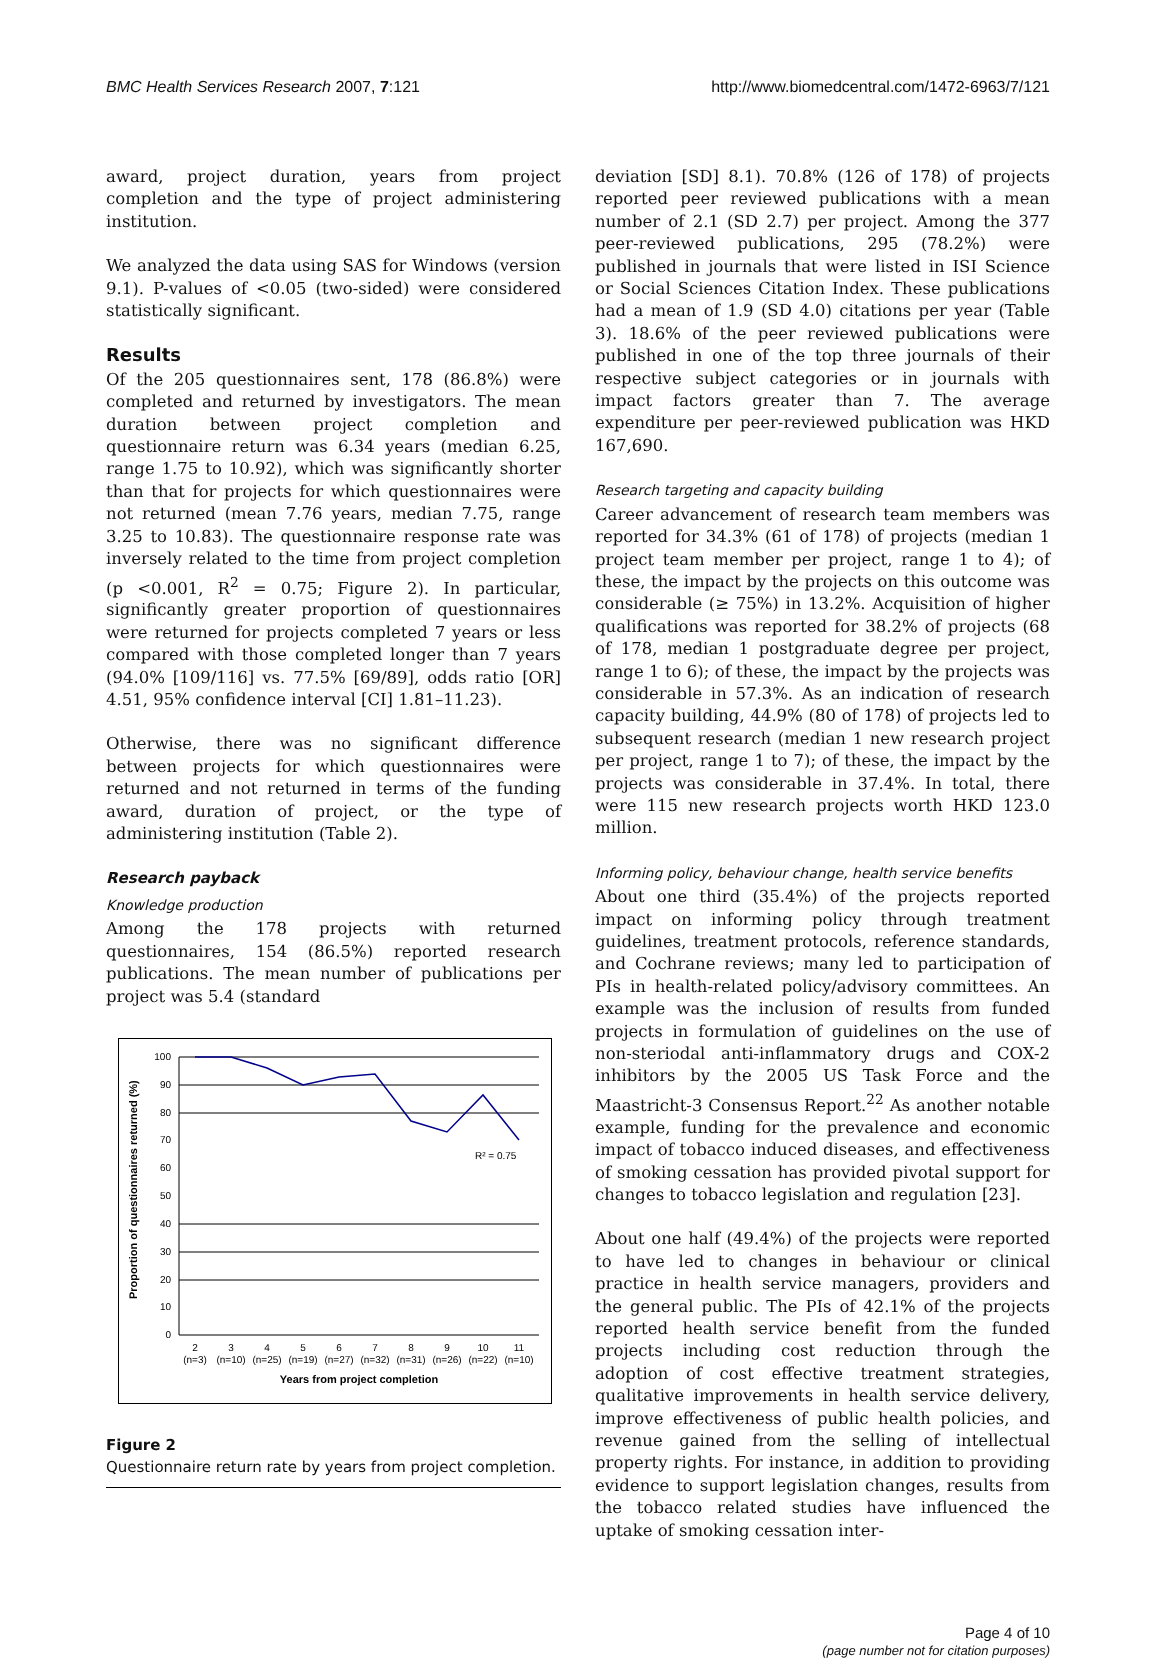BMC Health Services Research 2007, 7:121
http://www.biomedcentral.com/1472-6963/7/121
award, project duration, years from project completion and the type of project administering institution.
We analyzed the data using SAS for Windows (version 9.1). P-values of <0.05 (two-sided) were considered statistically significant.
Results
Of the 205 questionnaires sent, 178 (86.8%) were completed and returned by investigators. The mean duration between project completion and questionnaire return was 6.34 years (median 6.25, range 1.75 to 10.92), which was significantly shorter than that for projects for which questionnaires were not returned (mean 7.76 years, median 7.75, range 3.25 to 10.83). The questionnaire response rate was inversely related to the time from project completion (p <0.001, R<sup>2</sup> = 0.75; Figure 2). In particular, significantly greater proportion of questionnaires were returned for projects completed 7 years or less compared with those completed longer than 7 years (94.0% [109/116] vs. 77.5% [69/89], odds ratio [OR] 4.51, 95% confidence interval [CI] 1.81–11.23).
Otherwise, there was no significant difference between projects for which questionnaires were returned and not returned in terms of the funding award, duration of project, or the type of administering institution (Table 2).
Research payback
Knowledge production
Among the 178 projects with returned questionnaires, 154 (86.5%) reported research publications. The mean number of publications per project was 5.4 (standard
Proportion of questionnaires returned (%)
100
90
80
70
60
50
40
30
20
10
0
R² = 0.75
2
3
4
5
6
7
8
9
10
11
(n=3)
(n=10)
(n=25)
(n=19)
(n=27)
(n=32)
(n=31)
(n=26)
(n=22)
(n=10)
Years from project completion
Figure 2
Questionnaire return rate by years from project completion.
deviation [SD] 8.1). 70.8% (126 of 178) of projects reported peer reviewed publications with a mean number of 2.1 (SD 2.7) per project. Among the 377 peer-reviewed publications, 295 (78.2%) were published in journals that were listed in ISI Science or Social Sciences Citation Index. These publications had a mean of 1.9 (SD 4.0) citations per year (Table 3). 18.6% of the peer reviewed publications were published in one of the top three journals of their respective subject categories or in journals with impact factors greater than 7. The average expenditure per peer-reviewed publication was HKD 167,690.
Research targeting and capacity building
Career advancement of research team members was reported for 34.3% (61 of 178) of projects (median 1 project team member per project, range 1 to 4); of these, the impact by the projects on this outcome was considerable (≥ 75%) in 13.2%. Acquisition of higher qualifications was reported for 38.2% of projects (68 of 178, median 1 postgraduate degree per project, range 1 to 6); of these, the impact by the projects was considerable in 57.3%. As an indication of research capacity building, 44.9% (80 of 178) of projects led to subsequent research (median 1 new research project per project, range 1 to 7); of these, the impact by the projects was considerable in 37.4%. In total, there were 115 new research projects worth HKD 123.0 million.
Informing policy, behaviour change, health service benefits
About one third (35.4%) of the projects reported impact on informing policy through treatment guidelines, treatment protocols, reference standards, and Cochrane reviews; many led to participation of PIs in health-related policy/advisory committees. An example was the inclusion of results from funded projects in formulation of guidelines on the use of non-steriodal anti-inflammatory drugs and COX-2 inhibitors by the 2005 US Task Force and the Maastricht-3 Consensus Report.<sup>22</sup> As another notable example, funding for the prevalence and economic impact of tobacco induced diseases, and effectiveness of smoking cessation has provided pivotal support for changes to tobacco legislation and regulation [23].
About one half (49.4%) of the projects were reported to have led to changes in behaviour or clinical practice in health service managers, providers and the general public. The PIs of 42.1% of the projects reported health service benefit from the funded projects including cost reduction through the adoption of cost effective treatment strategies, qualitative improvements in health service delivery, improve effectiveness of public health policies, and revenue gained from the selling of intellectual property rights. For instance, in addition to providing evidence to support legislation changes, results from the tobacco related studies have influenced the uptake of smoking cessation inter-
Page 4 of 10
(page number not for citation purposes)